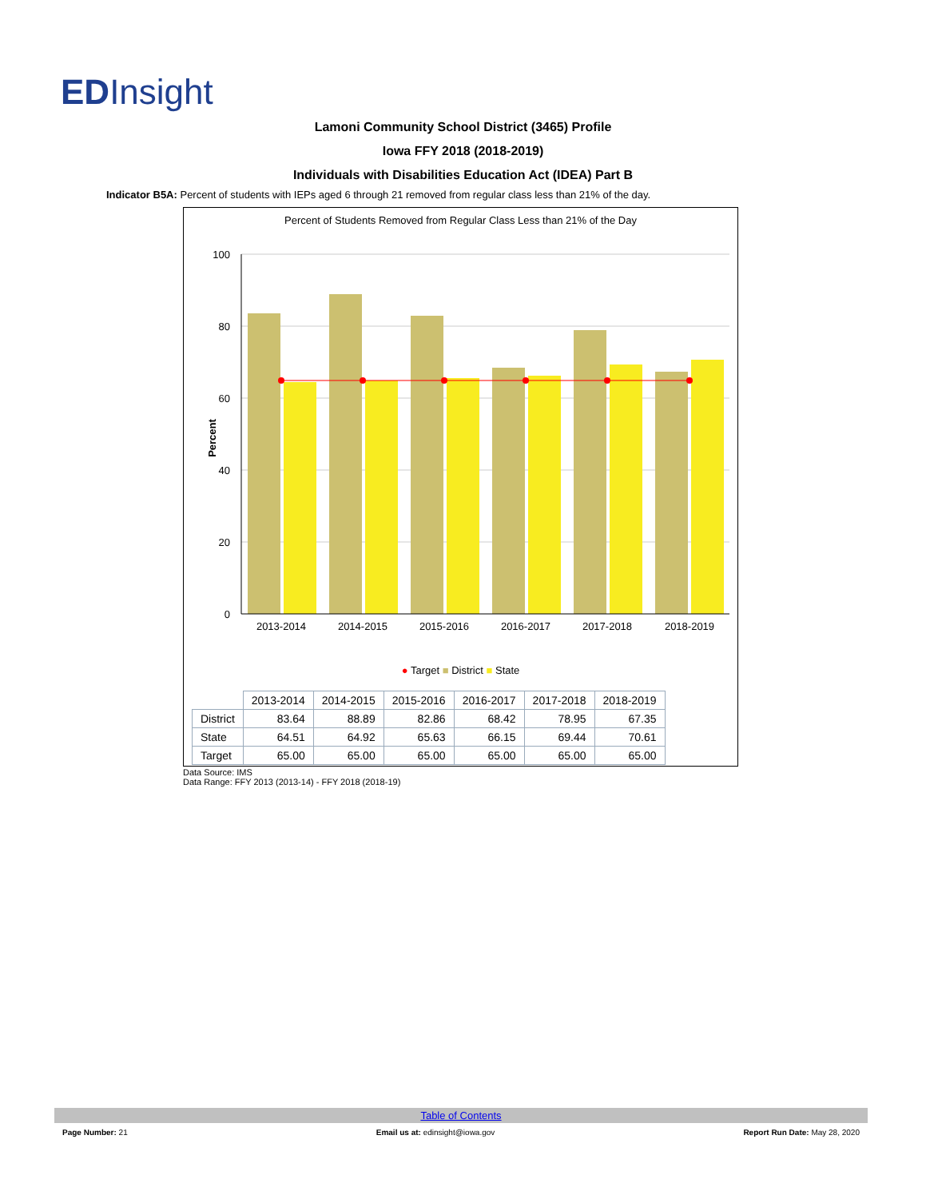EDInsight
Lamoni Community School District (3465) Profile
Iowa FFY 2018 (2018-2019)
Individuals with Disabilities Education Act (IDEA) Part B
Indicator B5A: Percent of students with IEPs aged 6 through 21 removed from regular class less than 21% of the day.
Percent of Students Removed from Regular Class Less than 21% of the Day
100
80
60
40
20
0
Percent
2013-2014
2014-2015
2015-2016
2016-2017
2017-2018
2018-2019
● Target ■ District ■ State
| | 2013-2014 | 2014-2015 | 2015-2016 | 2016-2017 | 2017-2018 | 2018-2019 |
| --- | --- | --- | --- | --- | --- | --- |
| District | 83.64 | 88.89 | 82.86 | 68.42 | 78.95 | 67.35 |
| State | 64.51 | 64.92 | 65.63 | 66.15 | 69.44 | 70.61 |
| Target | 65.00 | 65.00 | 65.00 | 65.00 | 65.00 | 65.00 |
Data Source: IMS
Data Range: FFY 2013 (2013-14) - FFY 2018 (2018-19)
Table of Contents
Page Number: 21 Email us at: edinsight@iowa.gov Report Run Date: May 28, 2020